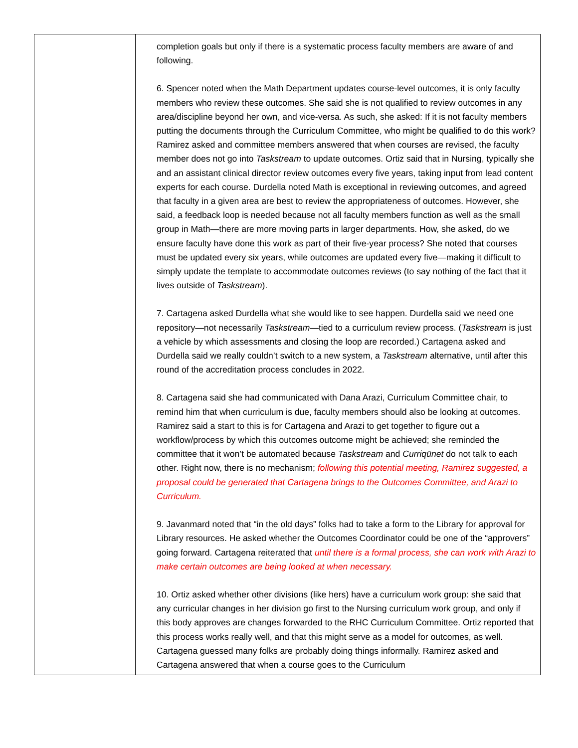| | completion goals but only if there is a systematic process faculty members are aware of and following. 6. Spencer noted when the Math Department updates course-level outcomes, it is only faculty members who review these outcomes. She said she is not qualified to review outcomes in any area/discipline beyond her own, and vice-versa. As such, she asked: If it is not faculty members putting the documents through the Curriculum Committee, who might be qualified to do this work? Ramirez asked and committee members answered that when courses are revised, the faculty member does not go into Taskstream to update outcomes. Ortiz said that in Nursing, typically she and an assistant clinical director review outcomes every five years, taking input from lead content experts for each course. Durdella noted Math is exceptional in reviewing outcomes, and agreed that faculty in a given area are best to review the appropriateness of outcomes. However, she said, a feedback loop is needed because not all faculty members function as well as the small group in Math—there are more moving parts in larger departments. How, she asked, do we ensure faculty have done this work as part of their five-year process? She noted that courses must be updated every six years, while outcomes are updated every five—making it difficult to simply update the template to accommodate outcomes reviews (to say nothing of the fact that it lives outside of Taskstream ). 7. Cartagena asked Durdella what she would like to see happen. Durdella said we need one repository—not necessarily Taskstream —tied to a curriculum review process. ( Taskstream is just a vehicle by which assessments and closing the loop are recorded.) Cartagena asked and Durdella said we really couldn’t switch to a new system, a Taskstream alternative, until after this round of the accreditation process concludes in 2022. 8. Cartagena said she had communicated with Dana Arazi, Curriculum Committee chair, to remind him that when curriculum is due, faculty members should also be looking at outcomes. Ramirez said a start to this is for Cartagena and Arazi to get together to figure out a workflow/process by which this outcomes outcome might be achieved; she reminded the committee that it won’t be automated because Taskstream and Curriqūnet do not talk to each other. Right now, there is no mechanism; following this potential meeting, Ramirez suggested, a proposal could be generated that Cartagena brings to the Outcomes Committee, and Arazi to Curriculum. 9. Javanmard noted that “in the old days” folks had to take a form to the Library for approval for Library resources. He asked whether the Outcomes Coordinator could be one of the “approvers” going forward. Cartagena reiterated that until there is a formal process, she can work with Arazi to make certain outcomes are being looked at when necessary. 10. Ortiz asked whether other divisions (like hers) have a curriculum work group: she said that any curricular changes in her division go first to the Nursing curriculum work group, and only if this body approves are changes forwarded to the RHC Curriculum Committee. Ortiz reported that this process works really well, and that this might serve as a model for outcomes, as well. Cartagena guessed many folks are probably doing things informally. Ramirez asked and Cartagena answered that when a course goes to the Curriculum |